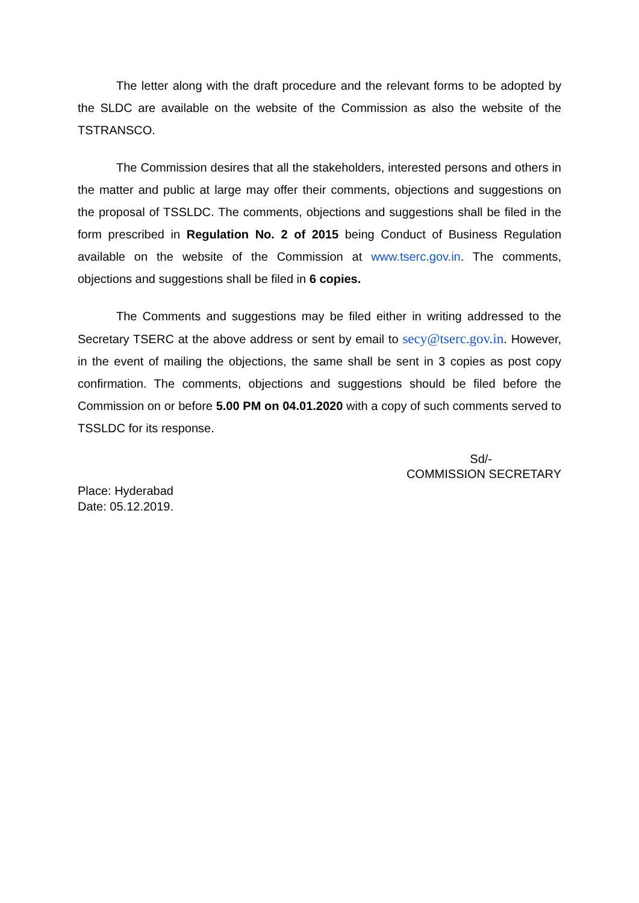The letter along with the draft procedure and the relevant forms to be adopted by the SLDC are available on the website of the Commission as also the website of the TSTRANSCO.
The Commission desires that all the stakeholders, interested persons and others in the matter and public at large may offer their comments, objections and suggestions on the proposal of TSSLDC. The comments, objections and suggestions shall be filed in the form prescribed in Regulation No. 2 of 2015 being Conduct of Business Regulation available on the website of the Commission at www.tserc.gov.in. The comments, objections and suggestions shall be filed in 6 copies.
The Comments and suggestions may be filed either in writing addressed to the Secretary TSERC at the above address or sent by email to secy@tserc.gov.in. However, in the event of mailing the objections, the same shall be sent in 3 copies as post copy confirmation. The comments, objections and suggestions should be filed before the Commission on or before 5.00 PM on 04.01.2020 with a copy of such comments served to TSSLDC for its response.
Sd/-
COMMISSION SECRETARY
Place: Hyderabad
Date: 05.12.2019.